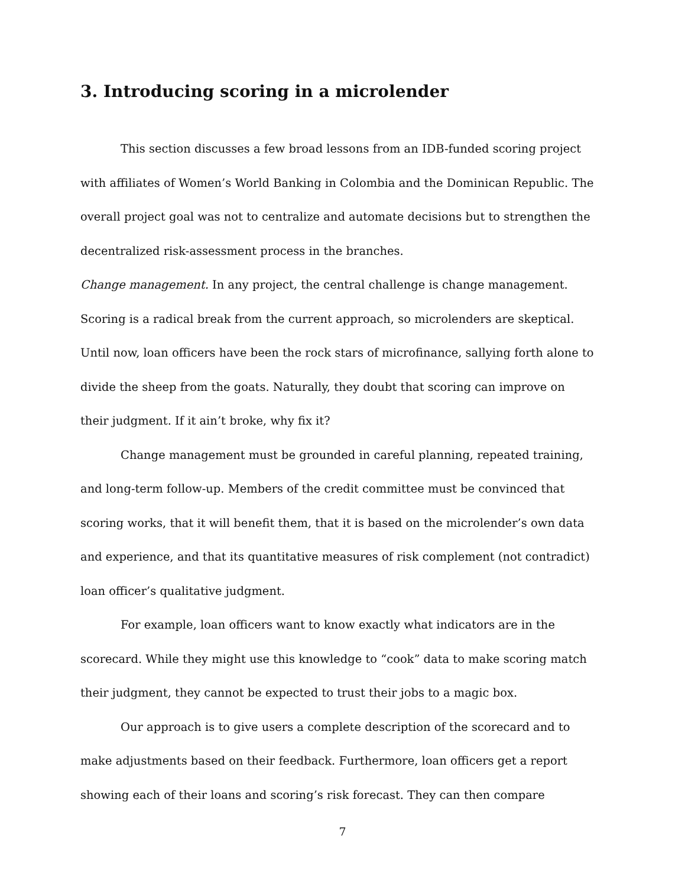3. Introducing scoring in a microlender
This section discusses a few broad lessons from an IDB-funded scoring project with affiliates of Women’s World Banking in Colombia and the Dominican Republic. The overall project goal was not to centralize and automate decisions but to strengthen the decentralized risk-assessment process in the branches.
Change management. In any project, the central challenge is change management. Scoring is a radical break from the current approach, so microlenders are skeptical. Until now, loan officers have been the rock stars of microfinance, sallying forth alone to divide the sheep from the goats. Naturally, they doubt that scoring can improve on their judgment. If it ain’t broke, why fix it?
Change management must be grounded in careful planning, repeated training, and long-term follow-up. Members of the credit committee must be convinced that scoring works, that it will benefit them, that it is based on the microlender’s own data and experience, and that its quantitative measures of risk complement (not contradict) loan officer’s qualitative judgment.
For example, loan officers want to know exactly what indicators are in the scorecard. While they might use this knowledge to “cook” data to make scoring match their judgment, they cannot be expected to trust their jobs to a magic box.
Our approach is to give users a complete description of the scorecard and to make adjustments based on their feedback. Furthermore, loan officers get a report showing each of their loans and scoring’s risk forecast. They can then compare
7